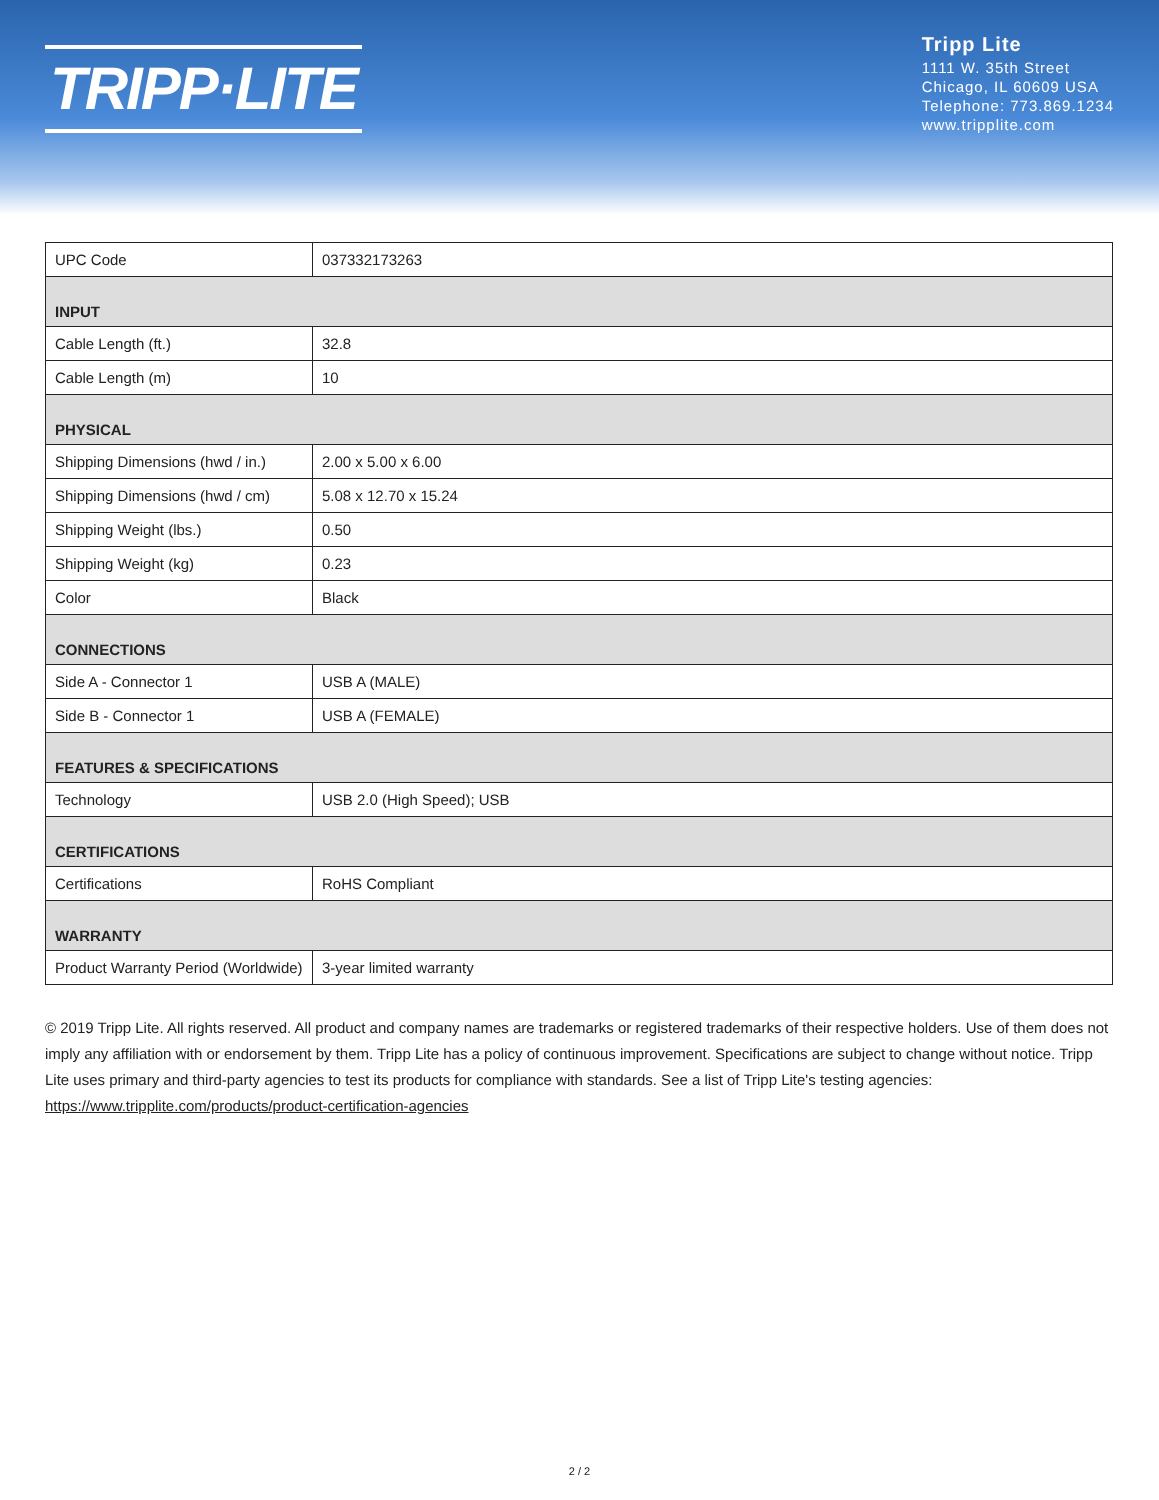TRIPP·LITE
Tripp Lite
1111 W. 35th Street
Chicago, IL 60609 USA
Telephone: 773.869.1234
www.tripplite.com
| UPC Code | 037332173263 |
| INPUT | |
| Cable Length (ft.) | 32.8 |
| Cable Length (m) | 10 |
| PHYSICAL | |
| Shipping Dimensions (hwd / in.) | 2.00 x 5.00 x 6.00 |
| Shipping Dimensions (hwd / cm) | 5.08 x 12.70 x 15.24 |
| Shipping Weight (lbs.) | 0.50 |
| Shipping Weight (kg) | 0.23 |
| Color | Black |
| CONNECTIONS | |
| Side A - Connector 1 | USB A (MALE) |
| Side B - Connector 1 | USB A (FEMALE) |
| FEATURES & SPECIFICATIONS | |
| Technology | USB 2.0 (High Speed); USB |
| CERTIFICATIONS | |
| Certifications | RoHS Compliant |
| WARRANTY | |
| Product Warranty Period (Worldwide) | 3-year limited warranty |
© 2019 Tripp Lite. All rights reserved. All product and company names are trademarks or registered trademarks of their respective holders. Use of them does not imply any affiliation with or endorsement by them. Tripp Lite has a policy of continuous improvement. Specifications are subject to change without notice. Tripp Lite uses primary and third-party agencies to test its products for compliance with standards. See a list of Tripp Lite's testing agencies: https://www.tripplite.com/products/product-certification-agencies
2 / 2